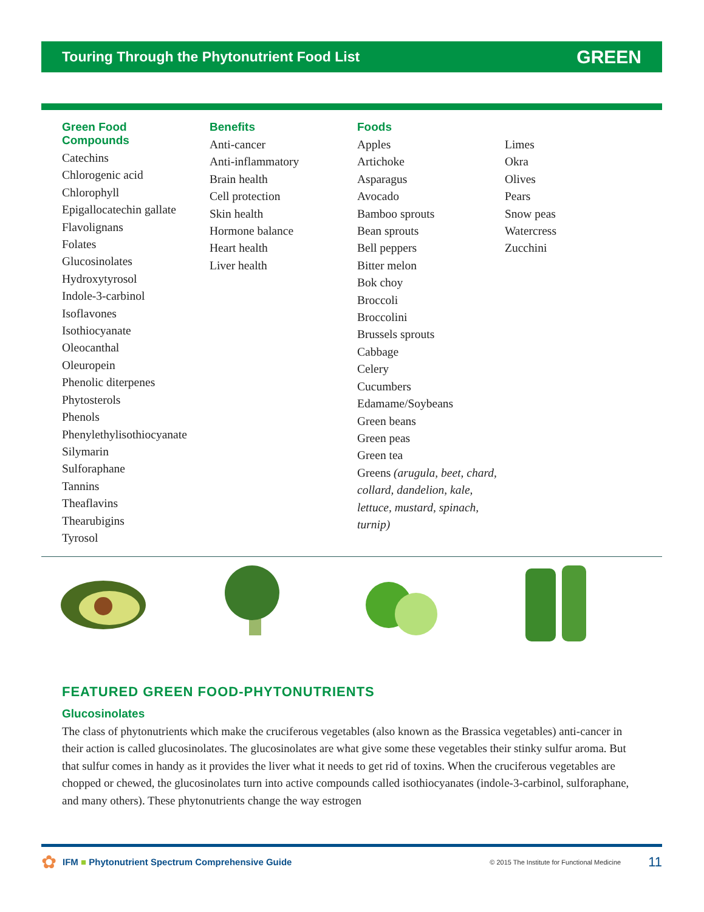Touring Through the Phytonutrient Food List GREEN
Green Food
Compounds
Catechins
Chlorogenic acid
Chlorophyll
Epigallocatechin gallate
Flavolignans
Folates
Glucosinolates
Hydroxytyrosol
Indole-3-carbinol
Isoflavones
Isothiocyanate
Oleocanthal
Oleuropein
Phenolic diterpenes
Phytosterols
Phenols
Phenylethylisothiocyanate
Silymarin
Sulforaphane
Tannins
Theaflavins
Thearubigins
Tyrosol
Benefits
Anti-cancer
Anti-inflammatory
Brain health
Cell protection
Skin health
Hormone balance
Heart health
Liver health
Foods
Apples
Artichoke
Asparagus
Avocado
Bamboo sprouts
Bean sprouts
Bell peppers
Bitter melon
Bok choy
Broccoli
Broccolini
Brussels sprouts
Cabbage
Celery
Cucumbers
Edamame/Soybeans
Green beans
Green peas
Green tea
Greens (arugula, beet, chard, collard, dandelion, kale, lettuce, mustard, spinach, turnip)
Limes
Okra
Olives
Pears
Snow peas
Watercress
Zucchini
FEATURED GREEN FOOD-PHYTONUTRIENTS
Glucosinolates
The class of phytonutrients which make the cruciferous vegetables (also known as the Brassica vegetables) anti-cancer in their action is called glucosinolates. The glucosinolates are what give some these vegetables their stinky sulfur aroma. But that sulfur comes in handy as it provides the liver what it needs to get rid of toxins. When the cruciferous vegetables are chopped or chewed, the glucosinolates turn into active compounds called isothiocyanates (indole-3-carbinol, sulforaphane, and many others). These phytonutrients change the way estrogen
✿ IFM ■ Phytonutrient Spectrum Comprehensive Guide © 2015 The Institute for Functional Medicine 11